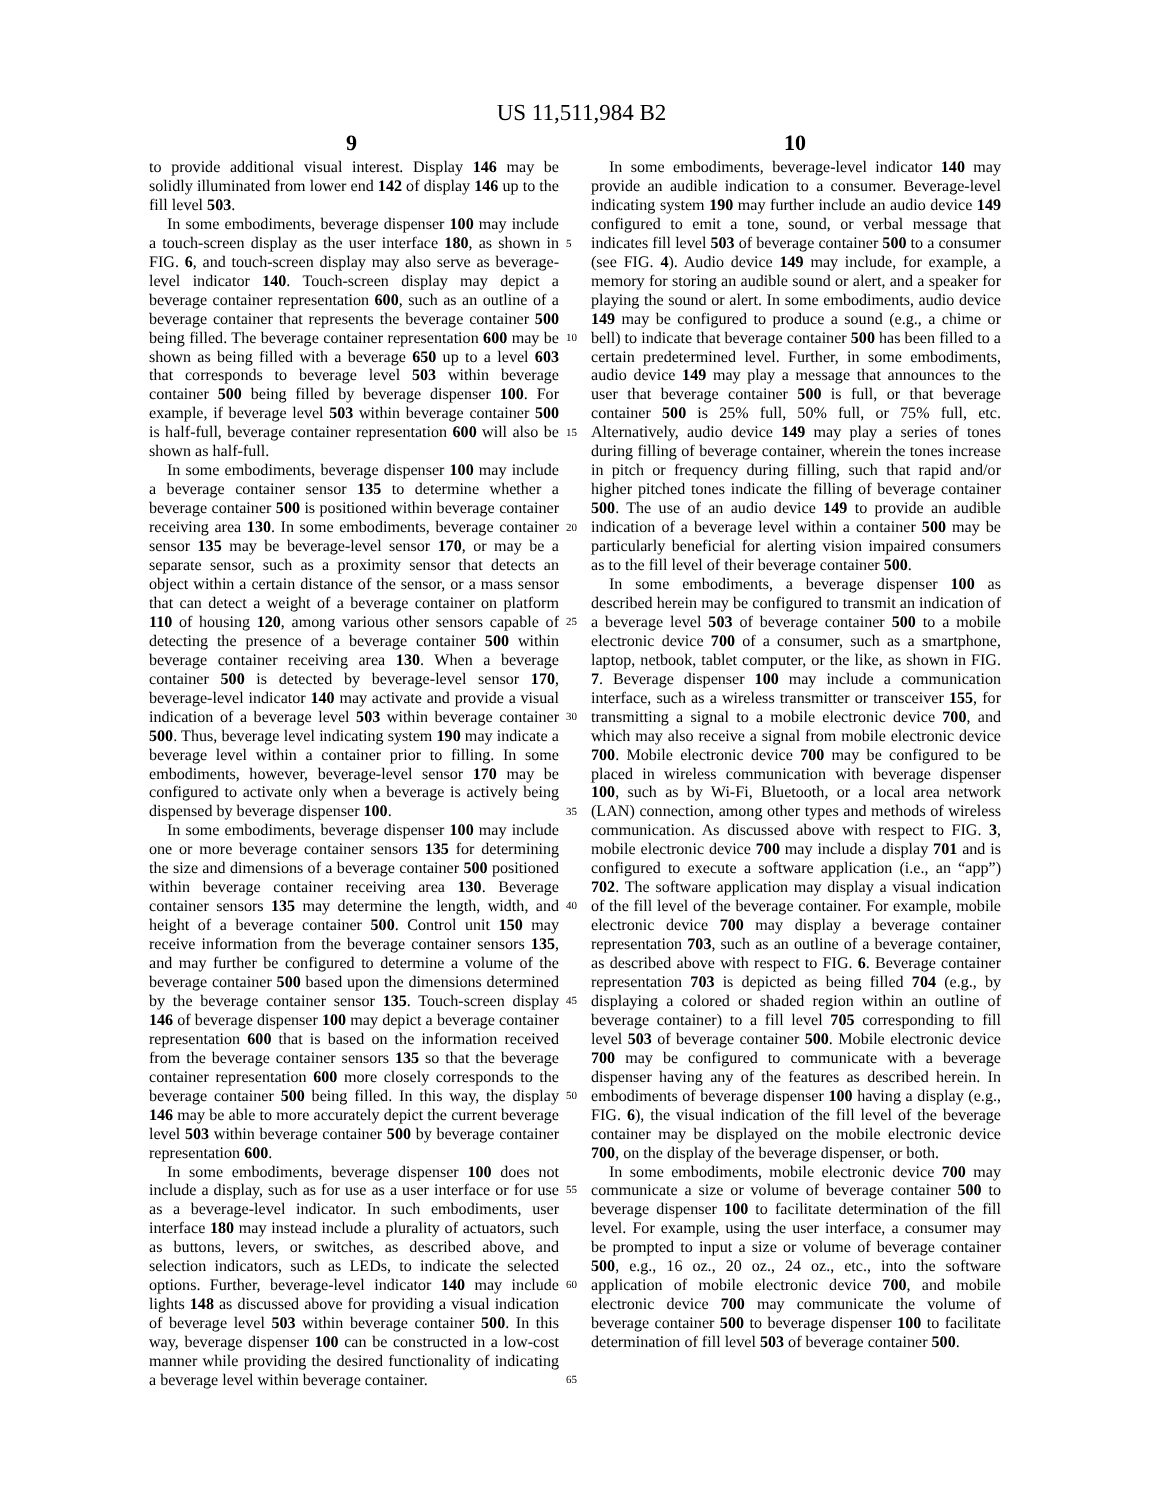US 11,511,984 B2
9 10
to provide additional visual interest. Display 146 may be solidly illuminated from lower end 142 of display 146 up to the fill level 503.
In some embodiments, beverage dispenser 100 may include a touch-screen display as the user interface 180, as shown in FIG. 6, and touch-screen display may also serve as beverage-level indicator 140. Touch-screen display may depict a beverage container representation 600, such as an outline of a beverage container that represents the beverage container 500 being filled. The beverage container representation 600 may be shown as being filled with a beverage 650 up to a level 603 that corresponds to beverage level 503 within beverage container 500 being filled by beverage dispenser 100. For example, if beverage level 503 within beverage container 500 is half-full, beverage container representation 600 will also be shown as half-full.
In some embodiments, beverage dispenser 100 may include a beverage container sensor 135 to determine whether a beverage container 500 is positioned within beverage container receiving area 130. In some embodiments, beverage container sensor 135 may be beverage-level sensor 170, or may be a separate sensor, such as a proximity sensor that detects an object within a certain distance of the sensor, or a mass sensor that can detect a weight of a beverage container on platform 110 of housing 120, among various other sensors capable of detecting the presence of a beverage container 500 within beverage container receiving area 130. When a beverage container 500 is detected by beverage-level sensor 170, beverage-level indicator 140 may activate and provide a visual indication of a beverage level 503 within beverage container 500. Thus, beverage level indicating system 190 may indicate a beverage level within a container prior to filling. In some embodiments, however, beverage-level sensor 170 may be configured to activate only when a beverage is actively being dispensed by beverage dispenser 100.
In some embodiments, beverage dispenser 100 may include one or more beverage container sensors 135 for determining the size and dimensions of a beverage container 500 positioned within beverage container receiving area 130. Beverage container sensors 135 may determine the length, width, and height of a beverage container 500. Control unit 150 may receive information from the beverage container sensors 135, and may further be configured to determine a volume of the beverage container 500 based upon the dimensions determined by the beverage container sensor 135. Touch-screen display 146 of beverage dispenser 100 may depict a beverage container representation 600 that is based on the information received from the beverage container sensors 135 so that the beverage container representation 600 more closely corresponds to the beverage container 500 being filled. In this way, the display 146 may be able to more accurately depict the current beverage level 503 within beverage container 500 by beverage container representation 600.
In some embodiments, beverage dispenser 100 does not include a display, such as for use as a user interface or for use as a beverage-level indicator. In such embodiments, user interface 180 may instead include a plurality of actuators, such as buttons, levers, or switches, as described above, and selection indicators, such as LEDs, to indicate the selected options. Further, beverage-level indicator 140 may include lights 148 as discussed above for providing a visual indication of beverage level 503 within beverage container 500. In this way, beverage dispenser 100 can be constructed in a low-cost manner while providing the desired functionality of indicating a beverage level within beverage container.
5
10
15
20
25
30
35
40
45
50
55
60
65
In some embodiments, beverage-level indicator 140 may provide an audible indication to a consumer. Beverage-level indicating system 190 may further include an audio device 149 configured to emit a tone, sound, or verbal message that indicates fill level 503 of beverage container 500 to a consumer (see FIG. 4). Audio device 149 may include, for example, a memory for storing an audible sound or alert, and a speaker for playing the sound or alert. In some embodiments, audio device 149 may be configured to produce a sound (e.g., a chime or bell) to indicate that beverage container 500 has been filled to a certain predetermined level. Further, in some embodiments, audio device 149 may play a message that announces to the user that beverage container 500 is full, or that beverage container 500 is 25% full, 50% full, or 75% full, etc. Alternatively, audio device 149 may play a series of tones during filling of beverage container, wherein the tones increase in pitch or frequency during filling, such that rapid and/or higher pitched tones indicate the filling of beverage container 500. The use of an audio device 149 to provide an audible indication of a beverage level within a container 500 may be particularly beneficial for alerting vision impaired consumers as to the fill level of their beverage container 500.
In some embodiments, a beverage dispenser 100 as described herein may be configured to transmit an indication of a beverage level 503 of beverage container 500 to a mobile electronic device 700 of a consumer, such as a smartphone, laptop, netbook, tablet computer, or the like, as shown in FIG. 7. Beverage dispenser 100 may include a communication interface, such as a wireless transmitter or transceiver 155, for transmitting a signal to a mobile electronic device 700, and which may also receive a signal from mobile electronic device 700. Mobile electronic device 700 may be configured to be placed in wireless communication with beverage dispenser 100, such as by Wi-Fi, Bluetooth, or a local area network (LAN) connection, among other types and methods of wireless communication. As discussed above with respect to FIG. 3, mobile electronic device 700 may include a display 701 and is configured to execute a software application (i.e., an “app”) 702. The software application may display a visual indication of the fill level of the beverage container. For example, mobile electronic device 700 may display a beverage container representation 703, such as an outline of a beverage container, as described above with respect to FIG. 6. Beverage container representation 703 is depicted as being filled 704 (e.g., by displaying a colored or shaded region within an outline of beverage container) to a fill level 705 corresponding to fill level 503 of beverage container 500. Mobile electronic device 700 may be configured to communicate with a beverage dispenser having any of the features as described herein. In embodiments of beverage dispenser 100 having a display (e.g., FIG. 6), the visual indication of the fill level of the beverage container may be displayed on the mobile electronic device 700, on the display of the beverage dispenser, or both.
In some embodiments, mobile electronic device 700 may communicate a size or volume of beverage container 500 to beverage dispenser 100 to facilitate determination of the fill level. For example, using the user interface, a consumer may be prompted to input a size or volume of beverage container 500, e.g., 16 oz., 20 oz., 24 oz., etc., into the software application of mobile electronic device 700, and mobile electronic device 700 may communicate the volume of beverage container 500 to beverage dispenser 100 to facilitate determination of fill level 503 of beverage container 500.